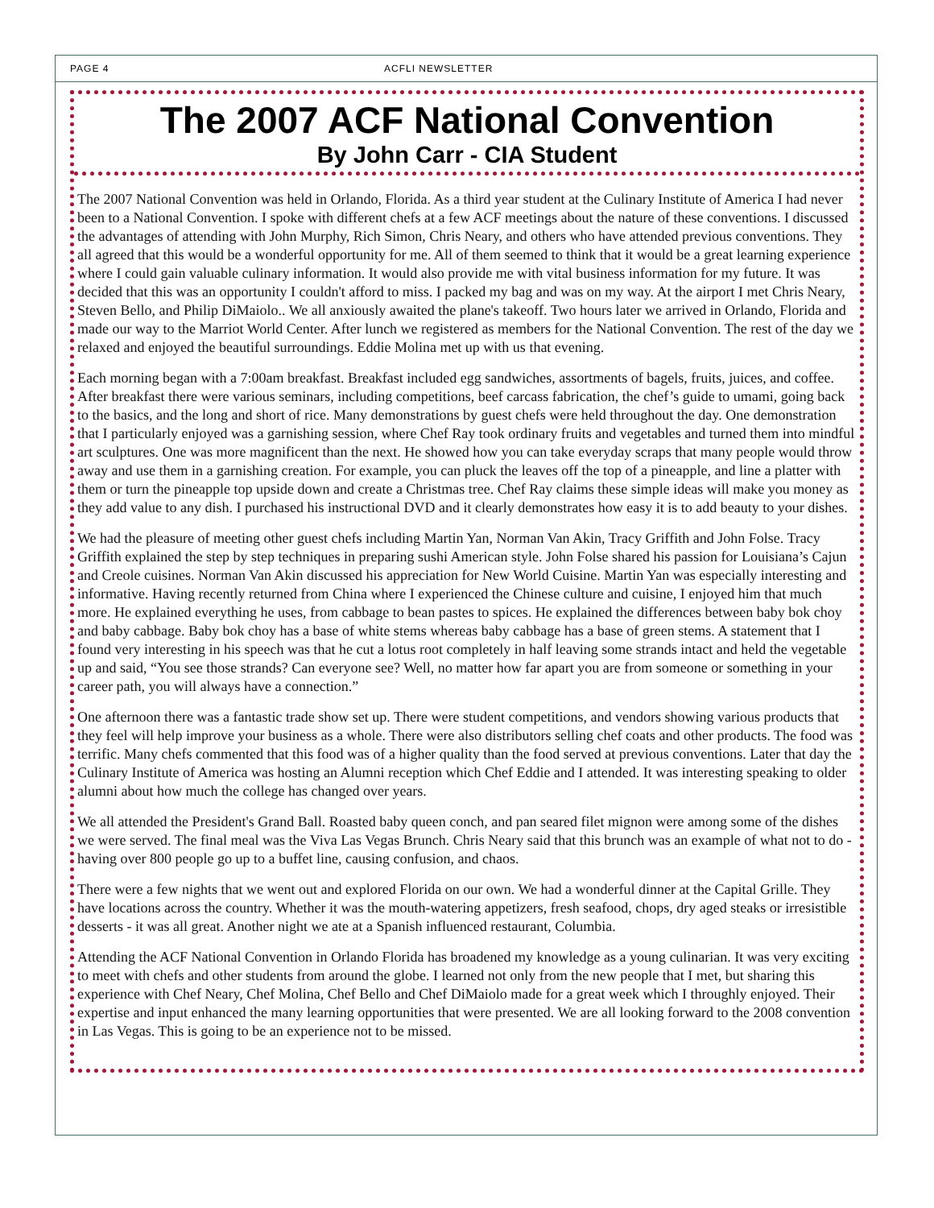PAGE 4 ACFLI NEWSLETTER
The 2007 ACF National Convention
By John Carr - CIA Student
The 2007 National Convention was held in Orlando, Florida. As a third year student at the Culinary Institute of America I had never been to a National Convention. I spoke with different chefs at a few ACF meetings about the nature of these conventions. I discussed the advantages of attending with John Murphy, Rich Simon, Chris Neary, and others who have attended previous conventions. They all agreed that this would be a wonderful opportunity for me. All of them seemed to think that it would be a great learning experience where I could gain valuable culinary information. It would also provide me with vital business information for my future. It was decided that this was an opportunity I couldn't afford to miss. I packed my bag and was on my way. At the airport I met Chris Neary, Steven Bello, and Philip DiMaiolo.. We all anxiously awaited the plane's takeoff. Two hours later we arrived in Orlando, Florida and made our way to the Marriot World Center. After lunch we registered as members for the National Convention. The rest of the day we relaxed and enjoyed the beautiful surroundings. Eddie Molina met up with us that evening.
Each morning began with a 7:00am breakfast. Breakfast included egg sandwiches, assortments of bagels, fruits, juices, and coffee. After breakfast there were various seminars, including competitions, beef carcass fabrication, the chef’s guide to umami, going back to the basics, and the long and short of rice. Many demonstrations by guest chefs were held throughout the day. One demonstration that I particularly enjoyed was a garnishing session, where Chef Ray took ordinary fruits and vegetables and turned them into mindful art sculptures. One was more magnificent than the next. He showed how you can take everyday scraps that many people would throw away and use them in a garnishing creation. For example, you can pluck the leaves off the top of a pineapple, and line a platter with them or turn the pineapple top upside down and create a Christmas tree. Chef Ray claims these simple ideas will make you money as they add value to any dish. I purchased his instructional DVD and it clearly demonstrates how easy it is to add beauty to your dishes.
We had the pleasure of meeting other guest chefs including Martin Yan, Norman Van Akin, Tracy Griffith and John Folse. Tracy Griffith explained the step by step techniques in preparing sushi American style. John Folse shared his passion for Louisiana’s Cajun and Creole cuisines. Norman Van Akin discussed his appreciation for New World Cuisine. Martin Yan was especially interesting and informative. Having recently returned from China where I experienced the Chinese culture and cuisine, I enjoyed him that much more. He explained everything he uses, from cabbage to bean pastes to spices. He explained the differences between baby bok choy and baby cabbage. Baby bok choy has a base of white stems whereas baby cabbage has a base of green stems. A statement that I found very interesting in his speech was that he cut a lotus root completely in half leaving some strands intact and held the vegetable up and said, “You see those strands? Can everyone see? Well, no matter how far apart you are from someone or something in your career path, you will always have a connection.”
One afternoon there was a fantastic trade show set up. There were student competitions, and vendors showing various products that they feel will help improve your business as a whole. There were also distributors selling chef coats and other products. The food was terrific. Many chefs commented that this food was of a higher quality than the food served at previous conventions. Later that day the Culinary Institute of America was hosting an Alumni reception which Chef Eddie and I attended. It was interesting speaking to older alumni about how much the college has changed over years.
We all attended the President's Grand Ball. Roasted baby queen conch, and pan seared filet mignon were among some of the dishes we were served. The final meal was the Viva Las Vegas Brunch. Chris Neary said that this brunch was an example of what not to do - having over 800 people go up to a buffet line, causing confusion, and chaos.
There were a few nights that we went out and explored Florida on our own. We had a wonderful dinner at the Capital Grille. They have locations across the country. Whether it was the mouth-watering appetizers, fresh seafood, chops, dry aged steaks or irresistible desserts - it was all great. Another night we ate at a Spanish influenced restaurant, Columbia.
Attending the ACF National Convention in Orlando Florida has broadened my knowledge as a young culinarian. It was very exciting to meet with chefs and other students from around the globe. I learned not only from the new people that I met, but sharing this experience with Chef Neary, Chef Molina, Chef Bello and Chef DiMaiolo made for a great week which I throughly enjoyed. Their expertise and input enhanced the many learning opportunities that were presented. We are all looking forward to the 2008 convention in Las Vegas. This is going to be an experience not to be missed.